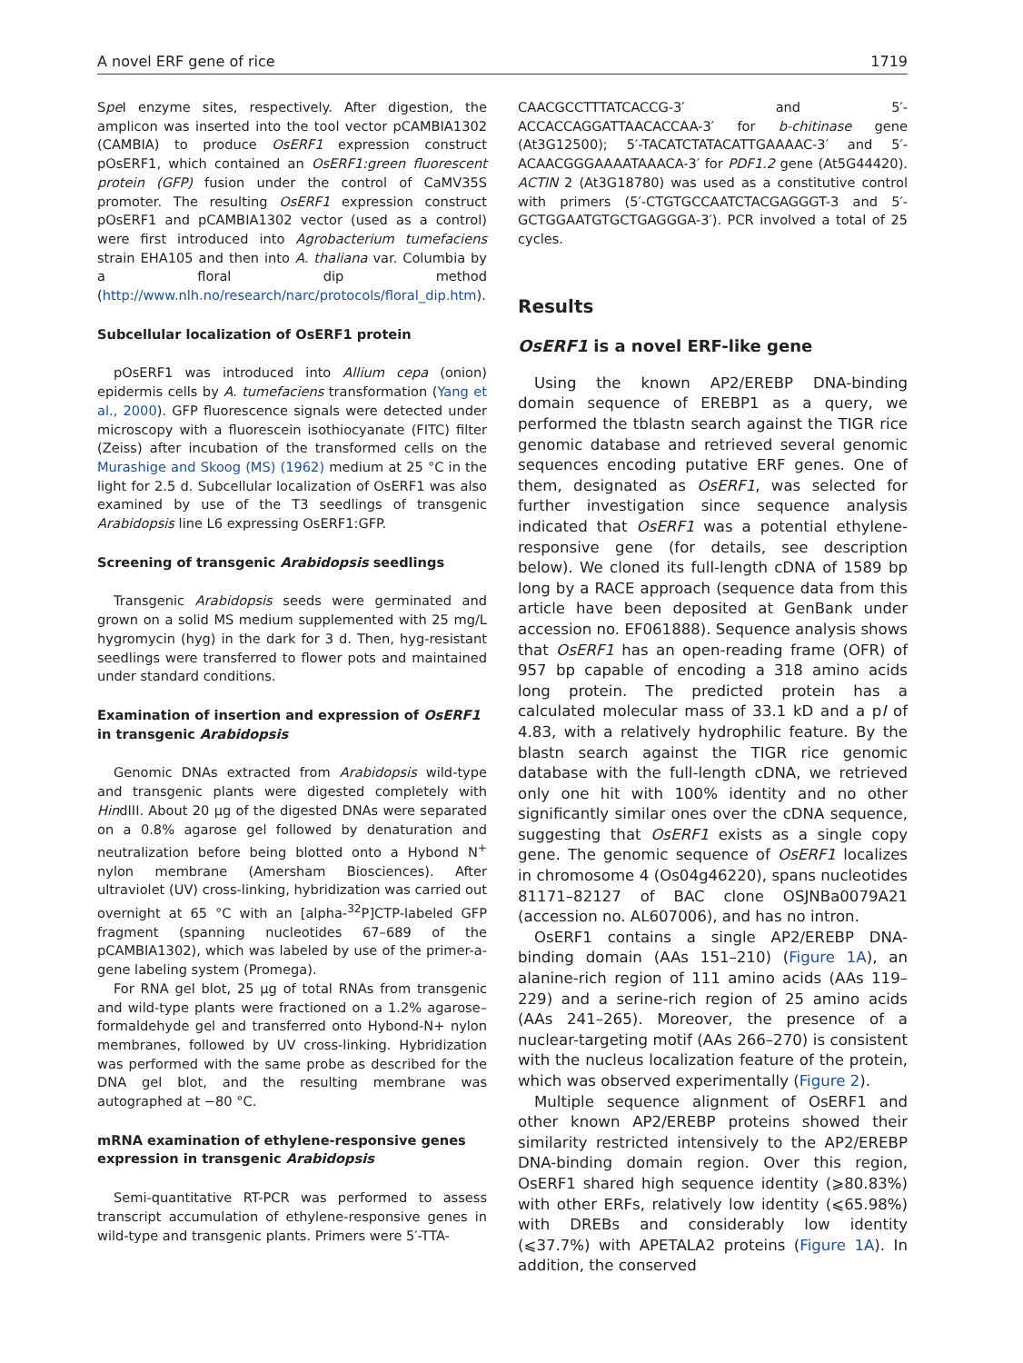A novel ERF gene of rice 1719
Spe I enzyme sites, respectively. After digestion, the amplicon was inserted into the tool vector pCAMBIA1302 (CAMBIA) to produce OsERF1 expression construct pOsERF1, which contained an OsERF1:green fluorescent protein (GFP) fusion under the control of CaMV35S promoter. The resulting OsERF1 expression construct pOsERF1 and pCAMBIA1302 vector (used as a control) were first introduced into Agrobacterium tumefaciens strain EHA105 and then into A. thaliana var. Columbia by a floral dip method (http://www.nlh.no/research/narc/protocols/floral_dip.htm).
Subcellular localization of OsERF1 protein
pOsERF1 was introduced into Allium cepa (onion) epidermis cells by A. tumefaciens transformation (Yang et al., 2000). GFP fluorescence signals were detected under microscopy with a fluorescein isothiocyanate (FITC) filter (Zeiss) after incubation of the transformed cells on the Murashige and Skoog (MS) (1962) medium at 25 °C in the light for 2.5 d. Subcellular localization of OsERF1 was also examined by use of the T3 seedlings of transgenic Arabidopsis line L6 expressing OsERF1:GFP.
Screening of transgenic Arabidopsis seedlings
Transgenic Arabidopsis seeds were germinated and grown on a solid MS medium supplemented with 25 mg/L hygromycin (hyg) in the dark for 3 d. Then, hyg-resistant seedlings were transferred to flower pots and maintained under standard conditions.
Examination of insertion and expression of OsERF1 in transgenic Arabidopsis
Genomic DNAs extracted from Arabidopsis wild-type and transgenic plants were digested completely with HindIII. About 20 μg of the digested DNAs were separated on a 0.8% agarose gel followed by denaturation and neutralization before being blotted onto a Hybond N<sup>+</sup> nylon membrane (Amersham Biosciences). After ultraviolet (UV) cross-linking, hybridization was carried out overnight at 65 °C with an [alpha-<sup>32</sup>P]CTP-labeled GFP fragment (spanning nucleotides 67–689 of the pCAMBIA1302), which was labeled by use of the primer-a-gene labeling system (Promega).
For RNA gel blot, 25 μg of total RNAs from transgenic and wild-type plants were fractioned on a 1.2% agarose–formaldehyde gel and transferred onto Hybond-N+ nylon membranes, followed by UV cross-linking. Hybridization was performed with the same probe as described for the DNA gel blot, and the resulting membrane was autographed at −80 °C.
mRNA examination of ethylene-responsive genes expression in transgenic Arabidopsis
Semi-quantitative RT-PCR was performed to assess transcript accumulation of ethylene-responsive genes in wild-type and transgenic plants. Primers were 5′-TTA-
CAACGCCTTTATCACCG-3′ and 5′-ACCACCAGGATTAACACCAA-3′ for b-chitinase gene (At3G12500); 5′-TACATCTATACATTGAAAAC-3′ and 5′-ACAACGGGAAAATAAACA-3′ for PDF1.2 gene (At5G44420). ACTIN 2 (At3G18780) was used as a constitutive control with primers (5′-CTGTGCCAATCTACGAGGGT-3 and 5′-GCTGGAATGTGCTGAGGGA-3′). PCR involved a total of 25 cycles.
Results
OsERF1 is a novel ERF-like gene
Using the known AP2/EREBP DNA-binding domain sequence of EREBP1 as a query, we performed the tblastn search against the TIGR rice genomic database and retrieved several genomic sequences encoding putative ERF genes. One of them, designated as OsERF1, was selected for further investigation since sequence analysis indicated that OsERF1 was a potential ethylene-responsive gene (for details, see description below). We cloned its full-length cDNA of 1589 bp long by a RACE approach (sequence data from this article have been deposited at GenBank under accession no. EF061888). Sequence analysis shows that OsERF1 has an open-reading frame (OFR) of 957 bp capable of encoding a 318 amino acids long protein. The predicted protein has a calculated molecular mass of 33.1 kD and a pI of 4.83, with a relatively hydrophilic feature. By the blastn search against the TIGR rice genomic database with the full-length cDNA, we retrieved only one hit with 100% identity and no other significantly similar ones over the cDNA sequence, suggesting that OsERF1 exists as a single copy gene. The genomic sequence of OsERF1 localizes in chromosome 4 (Os04g46220), spans nucleotides 81171–82127 of BAC clone OSJNBa0079A21 (accession no. AL607006), and has no intron.
OsERF1 contains a single AP2/EREBP DNA-binding domain (AAs 151–210) (Figure 1A), an alanine-rich region of 111 amino acids (AAs 119–229) and a serine-rich region of 25 amino acids (AAs 241–265). Moreover, the presence of a nuclear-targeting motif (AAs 266–270) is consistent with the nucleus localization feature of the protein, which was observed experimentally (Figure 2).
Multiple sequence alignment of OsERF1 and other known AP2/EREBP proteins showed their similarity restricted intensively to the AP2/EREBP DNA-binding domain region. Over this region, OsERF1 shared high sequence identity (⩾80.83%) with other ERFs, relatively low identity (⩽65.98%) with DREBs and considerably low identity (⩽37.7%) with APETALA2 proteins (Figure 1A). In addition, the conserved